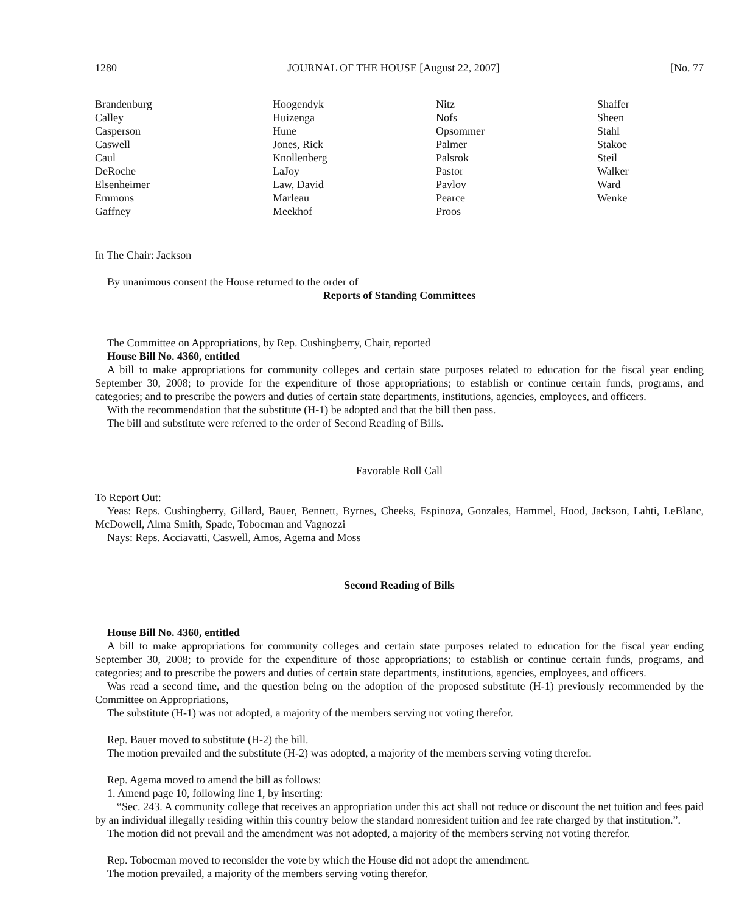1280 JOURNAL OF THE HOUSE [August 22, 2007] [No. 77
Brandenburg
Calley
Casperson
Caswell
Caul
DeRoche
Elsenheimer
Emmons
Gaffney
Hoogendyk
Huizenga
Hune
Jones, Rick
Knollenberg
LaJoy
Law, David
Marleau
Meekhof
Nitz
Nofs
Opsommer
Palmer
Palsrok
Pastor
Pavlov
Pearce
Proos
Shaffer
Sheen
Stahl
Stakoe
Steil
Walker
Ward
Wenke
In The Chair: Jackson
By unanimous consent the House returned to the order of
Reports of Standing Committees
The Committee on Appropriations, by Rep. Cushingberry, Chair, reported
House Bill No. 4360, entitled
A bill to make appropriations for community colleges and certain state purposes related to education for the fiscal year ending September 30, 2008; to provide for the expenditure of those appropriations; to establish or continue certain funds, programs, and categories; and to prescribe the powers and duties of certain state departments, institutions, agencies, employees, and officers.
With the recommendation that the substitute (H-1) be adopted and that the bill then pass.
The bill and substitute were referred to the order of Second Reading of Bills.
Favorable Roll Call
To Report Out:
Yeas: Reps. Cushingberry, Gillard, Bauer, Bennett, Byrnes, Cheeks, Espinoza, Gonzales, Hammel, Hood, Jackson, Lahti, LeBlanc, McDowell, Alma Smith, Spade, Tobocman and Vagnozzi
Nays: Reps. Acciavatti, Caswell, Amos, Agema and Moss
Second Reading of Bills
House Bill No. 4360, entitled
A bill to make appropriations for community colleges and certain state purposes related to education for the fiscal year ending September 30, 2008; to provide for the expenditure of those appropriations; to establish or continue certain funds, programs, and categories; and to prescribe the powers and duties of certain state departments, institutions, agencies, employees, and officers.
Was read a second time, and the question being on the adoption of the proposed substitute (H-1) previously recommended by the Committee on Appropriations,
The substitute (H-1) was not adopted, a majority of the members serving not voting therefor.
Rep. Bauer moved to substitute (H-2) the bill.
The motion prevailed and the substitute (H-2) was adopted, a majority of the members serving voting therefor.
Rep. Agema moved to amend the bill as follows:
1. Amend page 10, following line 1, by inserting:
“Sec. 243. A community college that receives an appropriation under this act shall not reduce or discount the net tuition and fees paid by an individual illegally residing within this country below the standard nonresident tuition and fee rate charged by that institution.”.
The motion did not prevail and the amendment was not adopted, a majority of the members serving not voting therefor.
Rep. Tobocman moved to reconsider the vote by which the House did not adopt the amendment.
The motion prevailed, a majority of the members serving voting therefor.